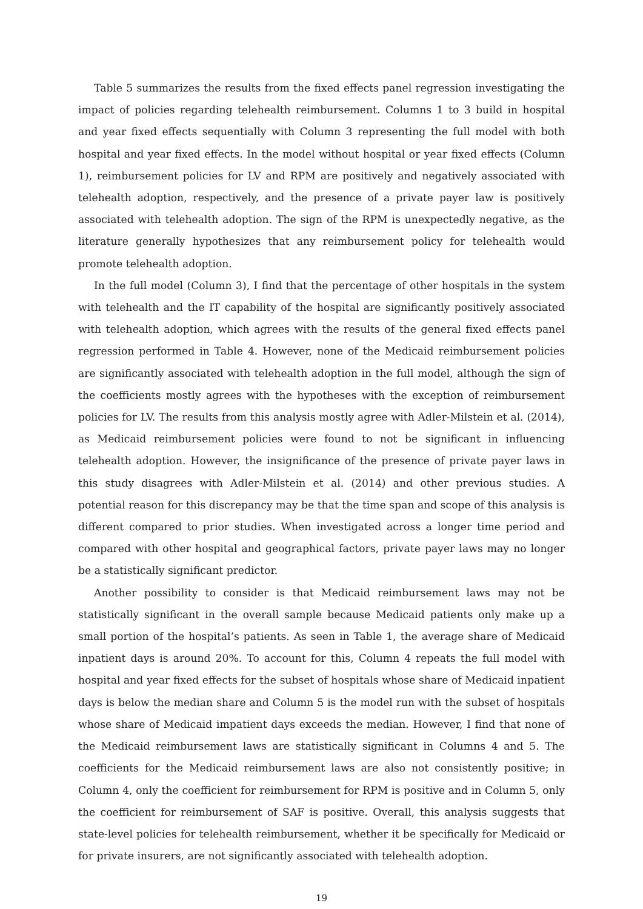Table 5 summarizes the results from the fixed effects panel regression investigating the impact of policies regarding telehealth reimbursement. Columns 1 to 3 build in hospital and year fixed effects sequentially with Column 3 representing the full model with both hospital and year fixed effects. In the model without hospital or year fixed effects (Column 1), reimbursement policies for LV and RPM are positively and negatively associated with telehealth adoption, respectively, and the presence of a private payer law is positively associated with telehealth adoption. The sign of the RPM is unexpectedly negative, as the literature generally hypothesizes that any reimbursement policy for telehealth would promote telehealth adoption.
In the full model (Column 3), I find that the percentage of other hospitals in the system with telehealth and the IT capability of the hospital are significantly positively associated with telehealth adoption, which agrees with the results of the general fixed effects panel regression performed in Table 4. However, none of the Medicaid reimbursement policies are significantly associated with telehealth adoption in the full model, although the sign of the coefficients mostly agrees with the hypotheses with the exception of reimbursement policies for LV. The results from this analysis mostly agree with Adler-Milstein et al. (2014), as Medicaid reimbursement policies were found to not be significant in influencing telehealth adoption. However, the insignificance of the presence of private payer laws in this study disagrees with Adler-Milstein et al. (2014) and other previous studies. A potential reason for this discrepancy may be that the time span and scope of this analysis is different compared to prior studies. When investigated across a longer time period and compared with other hospital and geographical factors, private payer laws may no longer be a statistically significant predictor.
Another possibility to consider is that Medicaid reimbursement laws may not be statistically significant in the overall sample because Medicaid patients only make up a small portion of the hospital’s patients. As seen in Table 1, the average share of Medicaid inpatient days is around 20%. To account for this, Column 4 repeats the full model with hospital and year fixed effects for the subset of hospitals whose share of Medicaid inpatient days is below the median share and Column 5 is the model run with the subset of hospitals whose share of Medicaid impatient days exceeds the median. However, I find that none of the Medicaid reimbursement laws are statistically significant in Columns 4 and 5. The coefficients for the Medicaid reimbursement laws are also not consistently positive; in Column 4, only the coefficient for reimbursement for RPM is positive and in Column 5, only the coefficient for reimbursement of SAF is positive. Overall, this analysis suggests that state-level policies for telehealth reimbursement, whether it be specifically for Medicaid or for private insurers, are not significantly associated with telehealth adoption.
19